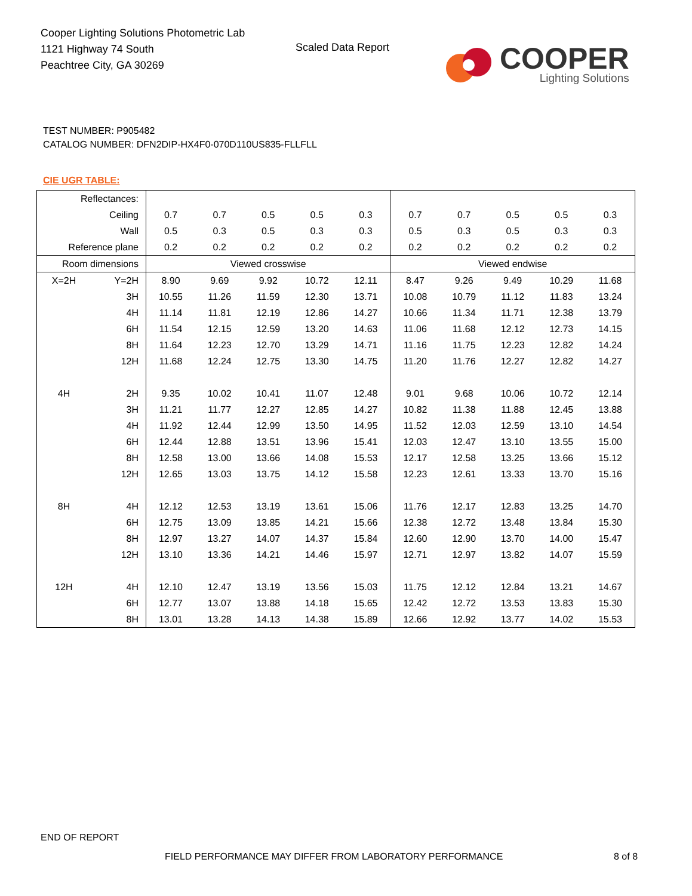Cooper Lighting Solutions Photometric Lab
1121 Highway 74 South
Peachtree City, GA 30269
Scaled Data Report
COOPER
Lighting Solutions
TEST NUMBER: P905482
CATALOG NUMBER: DFN2DIP-HX4F0-070D110US835-FLLFLL
CIE UGR TABLE:
| Reflectances: | | | | | | | | | | | |
| Ceiling | | 0.7 | 0.7 | 0.5 | 0.5 | 0.3 | 0.7 | 0.7 | 0.5 | 0.5 | 0.3 |
| Wall | | 0.5 | 0.3 | 0.5 | 0.3 | 0.3 | 0.5 | 0.3 | 0.5 | 0.3 | 0.3 |
| Reference plane | | 0.2 | 0.2 | 0.2 | 0.2 | 0.2 | 0.2 | 0.2 | 0.2 | 0.2 | 0.2 |
| Room dimensions | | Viewed crosswise | | | | | Viewed endwise | | | | |
| X=2H | Y=2H | 8.90 | 9.69 | 9.92 | 10.72 | 12.11 | 8.47 | 9.26 | 9.49 | 10.29 | 11.68 |
| | 3H | 10.55 | 11.26 | 11.59 | 12.30 | 13.71 | 10.08 | 10.79 | 11.12 | 11.83 | 13.24 |
| | 4H | 11.14 | 11.81 | 12.19 | 12.86 | 14.27 | 10.66 | 11.34 | 11.71 | 12.38 | 13.79 |
| | 6H | 11.54 | 12.15 | 12.59 | 13.20 | 14.63 | 11.06 | 11.68 | 12.12 | 12.73 | 14.15 |
| | 8H | 11.64 | 12.23 | 12.70 | 13.29 | 14.71 | 11.16 | 11.75 | 12.23 | 12.82 | 14.24 |
| | 12H | 11.68 | 12.24 | 12.75 | 13.30 | 14.75 | 11.20 | 11.76 | 12.27 | 12.82 | 14.27 |
| 4H | 2H | 9.35 | 10.02 | 10.41 | 11.07 | 12.48 | 9.01 | 9.68 | 10.06 | 10.72 | 12.14 |
| | 3H | 11.21 | 11.77 | 12.27 | 12.85 | 14.27 | 10.82 | 11.38 | 11.88 | 12.45 | 13.88 |
| | 4H | 11.92 | 12.44 | 12.99 | 13.50 | 14.95 | 11.52 | 12.03 | 12.59 | 13.10 | 14.54 |
| | 6H | 12.44 | 12.88 | 13.51 | 13.96 | 15.41 | 12.03 | 12.47 | 13.10 | 13.55 | 15.00 |
| | 8H | 12.58 | 13.00 | 13.66 | 14.08 | 15.53 | 12.17 | 12.58 | 13.25 | 13.66 | 15.12 |
| | 12H | 12.65 | 13.03 | 13.75 | 14.12 | 15.58 | 12.23 | 12.61 | 13.33 | 13.70 | 15.16 |
| 8H | 4H | 12.12 | 12.53 | 13.19 | 13.61 | 15.06 | 11.76 | 12.17 | 12.83 | 13.25 | 14.70 |
| | 6H | 12.75 | 13.09 | 13.85 | 14.21 | 15.66 | 12.38 | 12.72 | 13.48 | 13.84 | 15.30 |
| | 8H | 12.97 | 13.27 | 14.07 | 14.37 | 15.84 | 12.60 | 12.90 | 13.70 | 14.00 | 15.47 |
| | 12H | 13.10 | 13.36 | 14.21 | 14.46 | 15.97 | 12.71 | 12.97 | 13.82 | 14.07 | 15.59 |
| 12H | 4H | 12.10 | 12.47 | 13.19 | 13.56 | 15.03 | 11.75 | 12.12 | 12.84 | 13.21 | 14.67 |
| | 6H | 12.77 | 13.07 | 13.88 | 14.18 | 15.65 | 12.42 | 12.72 | 13.53 | 13.83 | 15.30 |
| | 8H | 13.01 | 13.28 | 14.13 | 14.38 | 15.89 | 12.66 | 12.92 | 13.77 | 14.02 | 15.53 |
END OF REPORT
FIELD PERFORMANCE MAY DIFFER FROM LABORATORY PERFORMANCE
8 of 8